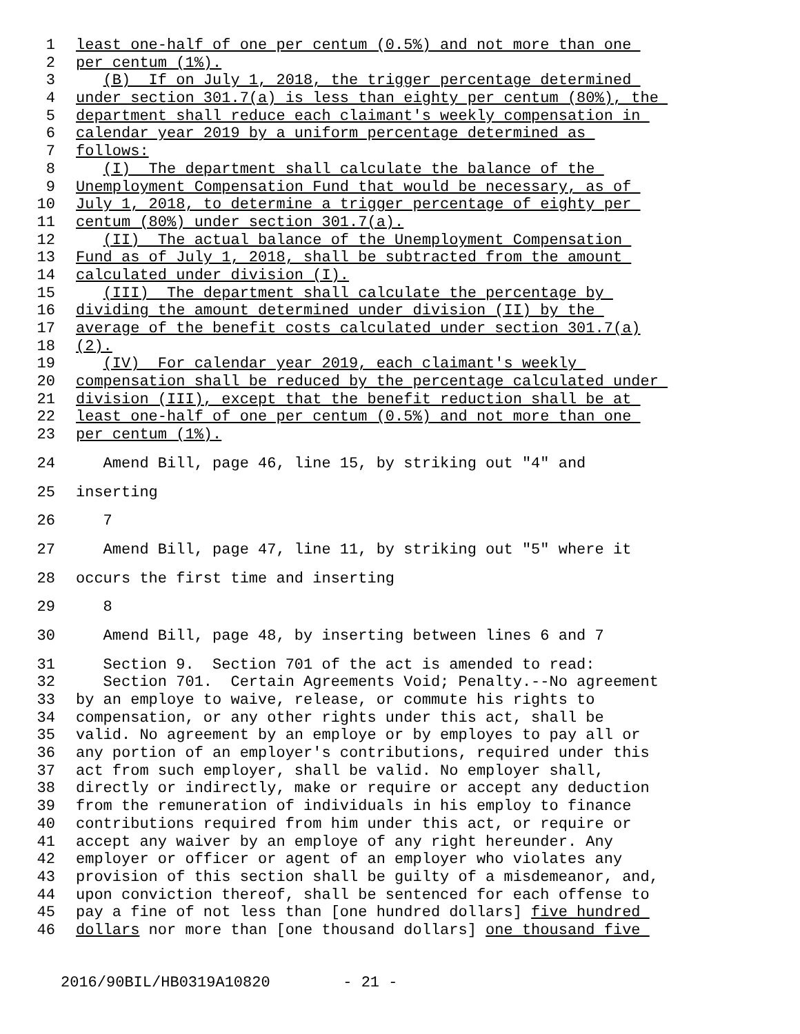1 least one-half of one per centum (0.5%) and not more than one
2 per centum (1%).
3 (B) If on July 1, 2018, the trigger percentage determined
4 under section 301.7(a) is less than eighty per centum (80%), the
5 department shall reduce each claimant's weekly compensation in
6 calendar year 2019 by a uniform percentage determined as
7 follows:
8 (I) The department shall calculate the balance of the
9 Unemployment Compensation Fund that would be necessary, as of
10 July 1, 2018, to determine a trigger percentage of eighty per
11 centum (80%) under section 301.7(a).
12 (II) The actual balance of the Unemployment Compensation
13 Fund as of July 1, 2018, shall be subtracted from the amount
14 calculated under division (I).
15 (III) The department shall calculate the percentage by
16 dividing the amount determined under division (II) by the
17 average of the benefit costs calculated under section 301.7(a)
18 (2).
19 (IV) For calendar year 2019, each claimant's weekly
20 compensation shall be reduced by the percentage calculated under
21 division (III), except that the benefit reduction shall be at
22 least one-half of one per centum (0.5%) and not more than one
23 per centum (1%).
24 Amend Bill, page 46, line 15, by striking out "4" and
25 inserting
26 7
27 Amend Bill, page 47, line 11, by striking out "5" where it
28 occurs the first time and inserting
29 8
30 Amend Bill, page 48, by inserting between lines 6 and 7
31 Section 9. Section 701 of the act is amended to read:
32 Section 701. Certain Agreements Void; Penalty.--No agreement
33 by an employe to waive, release, or commute his rights to
34 compensation, or any other rights under this act, shall be
35 valid. No agreement by an employe or by employes to pay all or
36 any portion of an employer's contributions, required under this
37 act from such employer, shall be valid. No employer shall,
38 directly or indirectly, make or require or accept any deduction
39 from the remuneration of individuals in his employ to finance
40 contributions required from him under this act, or require or
41 accept any waiver by an employe of any right hereunder. Any
42 employer or officer or agent of an employer who violates any
43 provision of this section shall be guilty of a misdemeanor, and,
44 upon conviction thereof, shall be sentenced for each offense to
45 pay a fine of not less than [one hundred dollars] five hundred
46 dollars nor more than [one thousand dollars] one thousand five
2016/90BIL/HB0319A10820 - 21 -